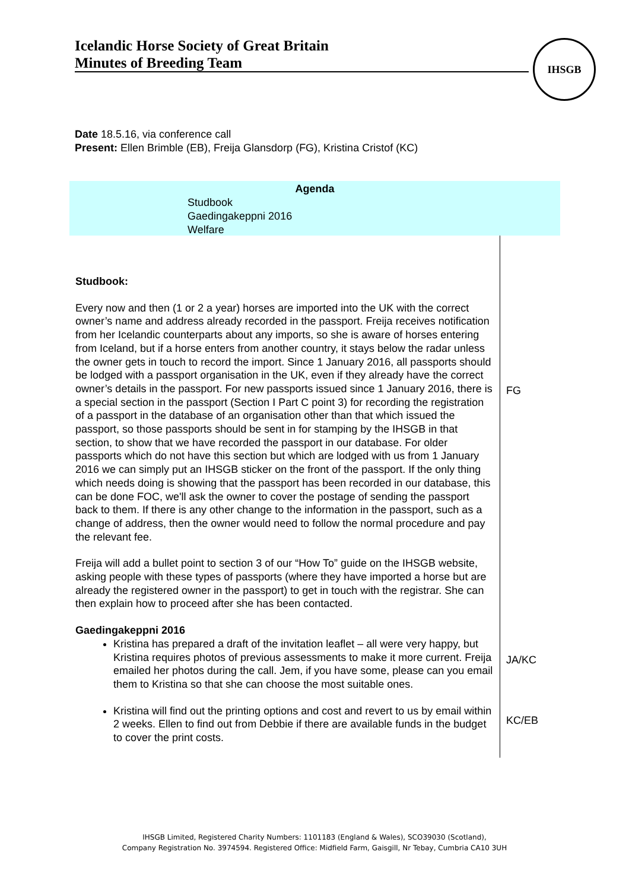Icelandic Horse Society of Great Britain
Minutes of Breeding Team
IHSGB
Date 18.5.16, via conference call
Present: Ellen Brimble (EB), Freija Glansdorp (FG), Kristina Cristof (KC)
Agenda
Studbook
Gaedingakeppni 2016
Welfare
| Studbook: Every now and then (1 or 2 a year) horses are imported into the UK with the correct owner’s name and address already recorded in the passport. Freija receives notification from her Icelandic counterparts about any imports, so she is aware of horses entering from Iceland, but if a horse enters from another country, it stays below the radar unless the owner gets in touch to record the import. Since 1 January 2016, all passports should be lodged with a passport organisation in the UK, even if they already have the correct owner’s details in the passport. For new passports issued since 1 January 2016, there is a special section in the passport (Section I Part C point 3) for recording the registration of a passport in the database of an organisation other than that which issued the passport, so those passports should be sent in for stamping by the IHSGB in that section, to show that we have recorded the passport in our database. For older passports which do not have this section but which are lodged with us from 1 January 2016 we can simply put an IHSGB sticker on the front of the passport. If the only thing which needs doing is showing that the passport has been recorded in our database, this can be done FOC, we'll ask the owner to cover the postage of sending the passport back to them. If there is any other change to the information in the passport, such as a change of address, then the owner would need to follow the normal procedure and pay the relevant fee. Freija will add a bullet point to section 3 of our “How To” guide on the IHSGB website, asking people with these types of passports (where they have imported a horse but are already the registered owner in the passport) to get in touch with the registrar. She can then explain how to proceed after she has been contacted. Gaedingakeppni 2016 Kristina has prepared a draft of the invitation leaflet – all were very happy, but Kristina requires photos of previous assessments to make it more current. Freija emailed her photos during the call. Jem, if you have some, please can you email them to Kristina so that she can choose the most suitable ones. Kristina will find out the printing options and cost and revert to us by email within 2 weeks. Ellen to find out from Debbie if there are available funds in the budget to cover the print costs. | FG JA/KC KC/EB |
IHSGB Limited, Registered Charity Numbers: 1101183 (England & Wales), SCO39030 (Scotland),
Company Registration No. 3974594. Registered Office: Midfield Farm, Gaisgill, Nr Tebay, Cumbria CA10 3UH